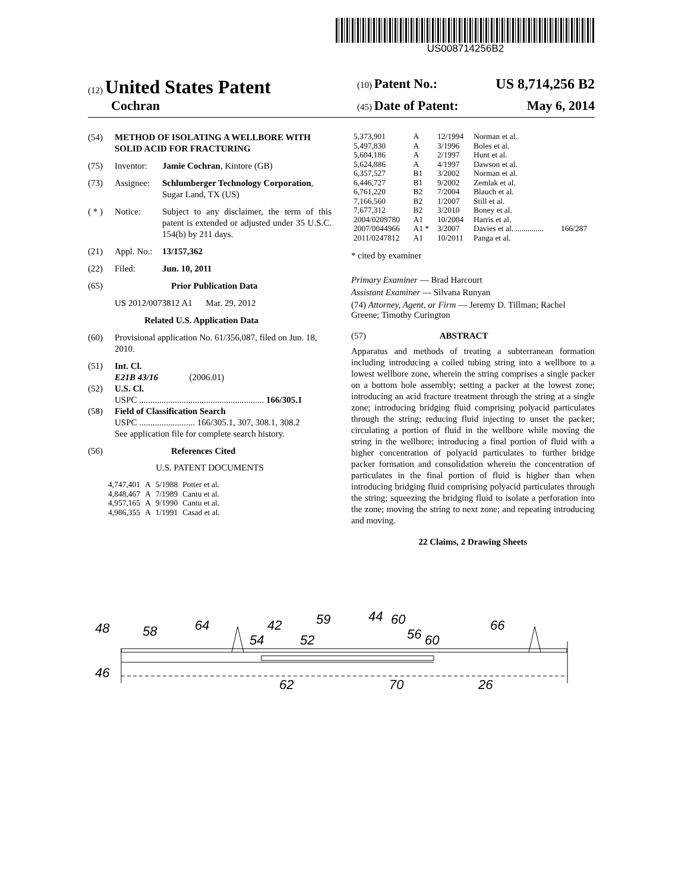US008714256B2
(12) United States Patent (10) Patent No.: US 8,714,256 B2
Cochran (45) Date of Patent: May 6, 2014
(54) METHOD OF ISOLATING A WELLBORE WITH SOLID ACID FOR FRACTURING
(75) Inventor: Jamie Cochran, Kintore (GB)
(73) Assignee: Schlumberger Technology Corporation, Sugar Land, TX (US)
( * ) Notice: Subject to any disclaimer, the term of this patent is extended or adjusted under 35 U.S.C. 154(b) by 211 days.
(21) Appl. No.: 13/157,362
(22) Filed: Jun. 10, 2011
(65) Prior Publication Data
US 2012/0073812 A1 Mar. 29, 2012
Related U.S. Application Data
(60) Provisional application No. 61/356,087, filed on Jun. 18, 2010.
(51) Int. Cl.
E21B 43/16 (2006.01)
(52) U.S. Cl.
USPC ........................................................ 166/305.1
(58) Field of Classification Search
USPC ......................... 166/305.1, 307, 308.1, 308.2
See application file for complete search history.
(56) References Cited
U.S. PATENT DOCUMENTS
| 4,747,401 | A | 5/1988 | Potter et al. |
| 4,848,467 | A | 7/1989 | Cantu et al. |
| 4,957,165 | A | 9/1990 | Cantu et al. |
| 4,986,355 | A | 1/1991 | Casad et al. |
| 5,373,901 | A | 12/1994 | Norman et al. | |
| 5,497,830 | A | 3/1996 | Boles et al. | |
| 5,604,186 | A | 2/1997 | Hunt et al. | |
| 5,624,886 | A | 4/1997 | Dawson et al. | |
| 6,357,527 | B1 | 3/2002 | Norman et al. | |
| 6,446,727 | B1 | 9/2002 | Zemlak et al. | |
| 6,761,220 | B2 | 7/2004 | Blauch et al. | |
| 7,166,560 | B2 | 1/2007 | Still et al. | |
| 7,677,312 | B2 | 3/2010 | Boney et al. | |
| 2004/0209780 | A1 | 10/2004 | Harris et al. | |
| 2007/0044966 | A1 * | 3/2007 | Davies et al. .............. | 166/287 |
| 2011/0247812 | A1 | 10/2011 | Panga et al. | |
* cited by examiner
Primary Examiner — Brad Harcourt
Assistant Examiner — Silvana Runyan
(74) Attorney, Agent, or Firm — Jeremy D. Tillman; Rachel Greene; Timothy Curington
(57) ABSTRACT
Apparatus and methods of treating a subterranean formation including introducing a coiled tubing string into a wellbore to a lowest wellbore zone, wherein the string comprises a single packer on a bottom hole assembly; setting a packer at the lowest zone; introducing an acid fracture treatment through the string at a single zone; introducing bridging fluid comprising polyacid particulates through the string; reducing fluid injecting to unset the packer; circulating a portion of fluid in the wellbore while moving the string in the wellbore; introducing a final portion of fluid with a higher concentration of polyacid particulates to further bridge packer formation and consolidation wherein the concentration of particulates in the final portion of fluid is higher than when introducing bridging fluid comprising polyacid particulates through the string; squeezing the bridging fluid to isolate a perforation into the zone; moving the string to next zone; and repeating introducing and moving.
22 Claims, 2 Drawing Sheets
48
58
64
54
42
52
59
44
60
56
60
66
46
62
70
26